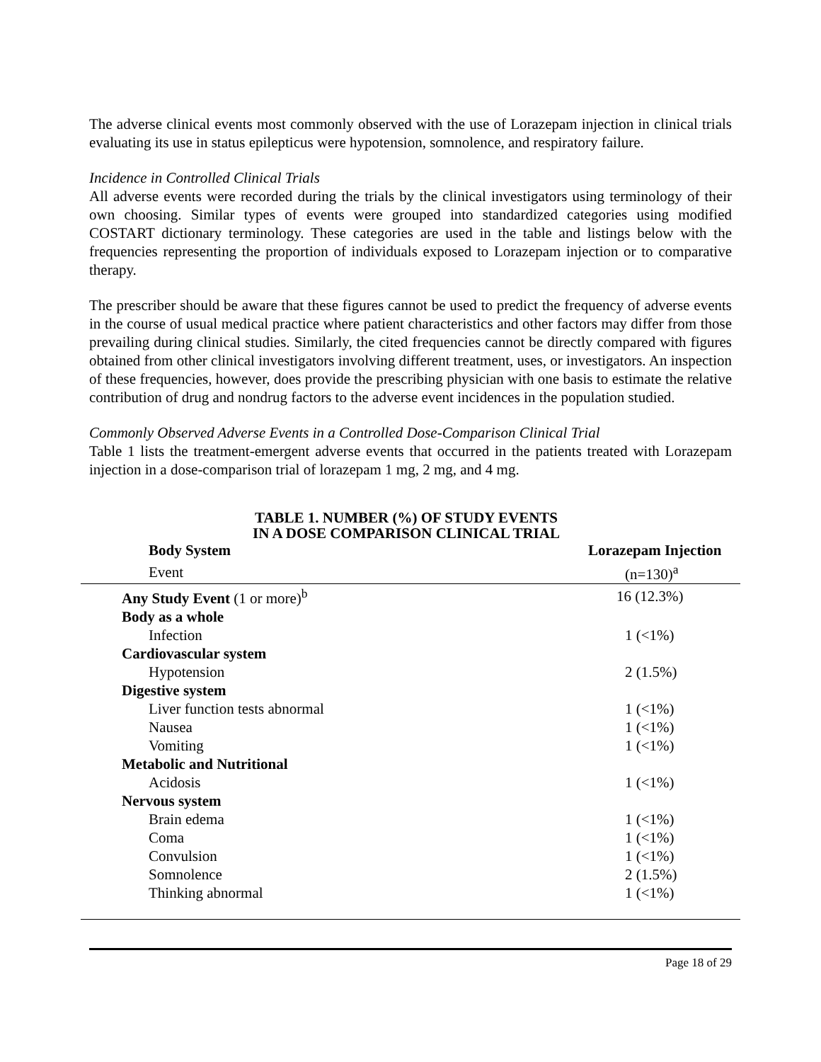The adverse clinical events most commonly observed with the use of Lorazepam injection in clinical trials evaluating its use in status epilepticus were hypotension, somnolence, and respiratory failure.
Incidence in Controlled Clinical Trials
All adverse events were recorded during the trials by the clinical investigators using terminology of their own choosing. Similar types of events were grouped into standardized categories using modified COSTART dictionary terminology. These categories are used in the table and listings below with the frequencies representing the proportion of individuals exposed to Lorazepam injection or to comparative therapy.
The prescriber should be aware that these figures cannot be used to predict the frequency of adverse events in the course of usual medical practice where patient characteristics and other factors may differ from those prevailing during clinical studies. Similarly, the cited frequencies cannot be directly compared with figures obtained from other clinical investigators involving different treatment, uses, or investigators. An inspection of these frequencies, however, does provide the prescribing physician with one basis to estimate the relative contribution of drug and nondrug factors to the adverse event incidences in the population studied.
Commonly Observed Adverse Events in a Controlled Dose-Comparison Clinical Trial
Table 1 lists the treatment-emergent adverse events that occurred in the patients treated with Lorazepam injection in a dose-comparison trial of lorazepam 1 mg, 2 mg, and 4 mg.
TABLE 1. NUMBER (%) OF STUDY EVENTS
IN A DOSE COMPARISON CLINICAL TRIAL
| Body System | Lorazepam Injection |
| --- | --- |
| Event | (n=130)<sup>a</sup> |
| Any Study Event (1 or more)<sup>b</sup> | 16 (12.3%) |
| Body as a whole | |
| Infection | 1 (<1%) |
| Cardiovascular system | |
| Hypotension | 2 (1.5%) |
| Digestive system | |
| Liver function tests abnormal | 1 (<1%) |
| Nausea | 1 (<1%) |
| Vomiting | 1 (<1%) |
| Metabolic and Nutritional | |
| Acidosis | 1 (<1%) |
| Nervous system | |
| Brain edema | 1 (<1%) |
| Coma | 1 (<1%) |
| Convulsion | 1 (<1%) |
| Somnolence | 2 (1.5%) |
| Thinking abnormal | 1 (<1%) |
Page 18 of 29